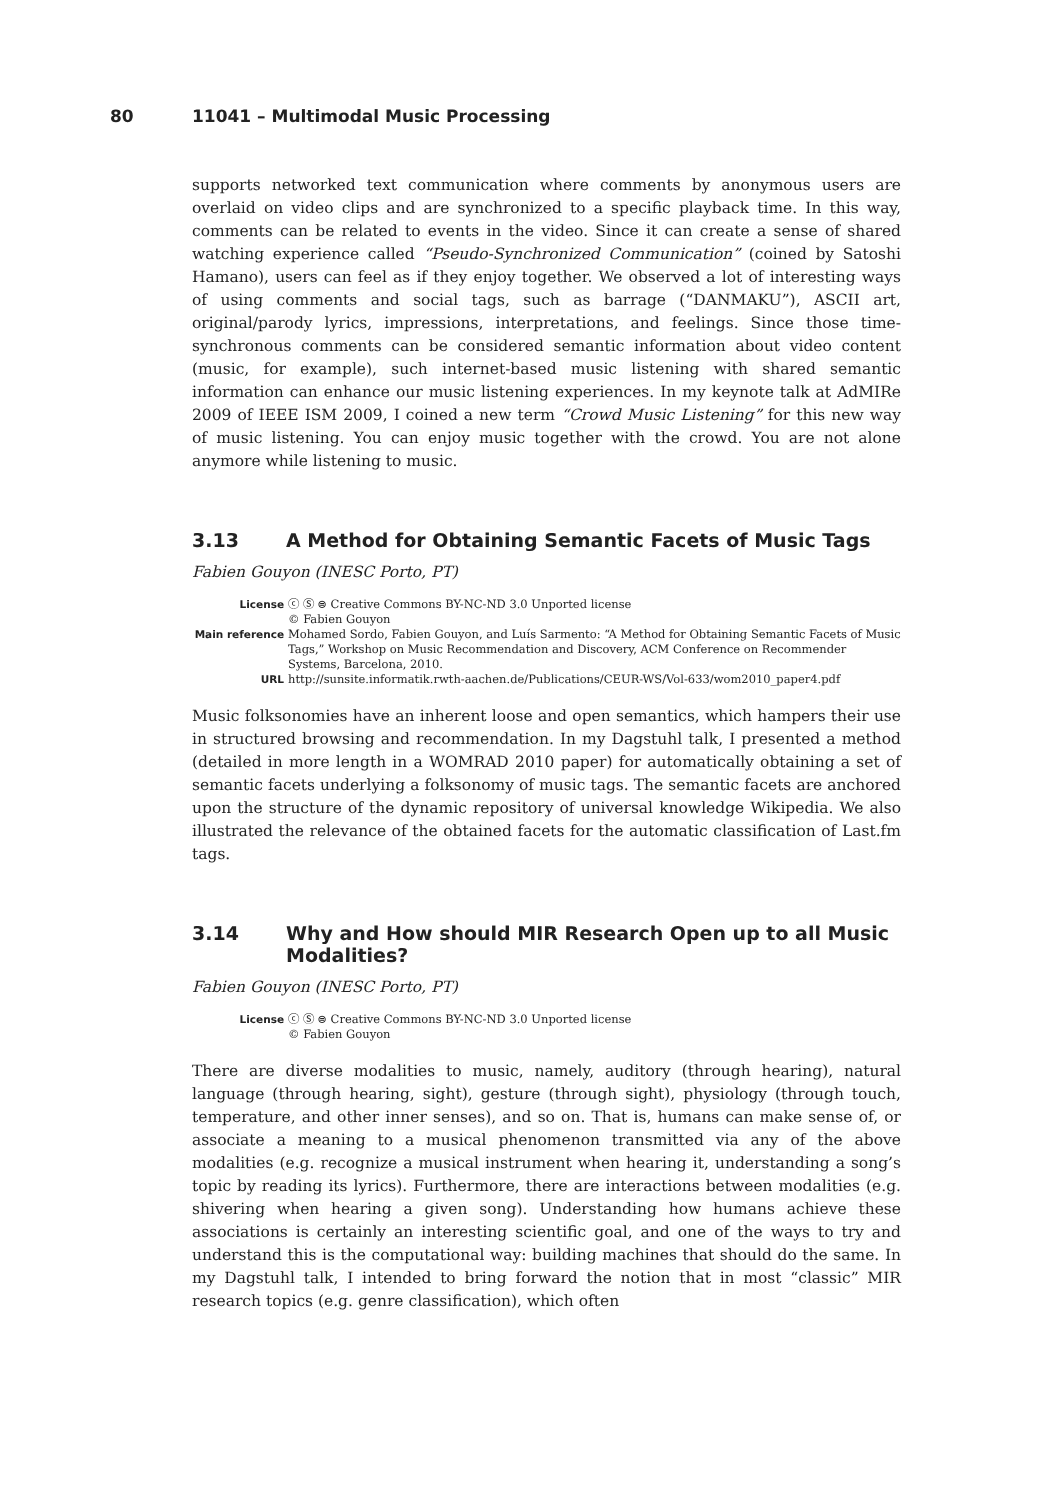80 11041 – Multimodal Music Processing
supports networked text communication where comments by anonymous users are overlaid on video clips and are synchronized to a specific playback time. In this way, comments can be related to events in the video. Since it can create a sense of shared watching experience called “Pseudo-Synchronized Communication” (coined by Satoshi Hamano), users can feel as if they enjoy together. We observed a lot of interesting ways of using comments and social tags, such as barrage (“DANMAKU”), ASCII art, original/parody lyrics, impressions, interpretations, and feelings. Since those time-synchronous comments can be considered semantic information about video content (music, for example), such internet-based music listening with shared semantic information can enhance our music listening experiences. In my keynote talk at AdMIRe 2009 of IEEE ISM 2009, I coined a new term “Crowd Music Listening” for this new way of music listening. You can enjoy music together with the crowd. You are not alone anymore while listening to music.
3.13 A Method for Obtaining Semantic Facets of Music Tags
Fabien Gouyon (INESC Porto, PT)
License ⓒ Ⓢ ⊜ Creative Commons BY-NC-ND 3.0 Unported license
© Fabien Gouyon
Main reference Mohamed Sordo, Fabien Gouyon, and Luís Sarmento: “A Method for Obtaining Semantic Facets of Music Tags,” Workshop on Music Recommendation and Discovery, ACM Conference on Recommender Systems, Barcelona, 2010.
URL http://sunsite.informatik.rwth-aachen.de/Publications/CEUR-WS/Vol-633/wom2010_paper4.pdf
Music folksonomies have an inherent loose and open semantics, which hampers their use in structured browsing and recommendation. In my Dagstuhl talk, I presented a method (detailed in more length in a WOMRAD 2010 paper) for automatically obtaining a set of semantic facets underlying a folksonomy of music tags. The semantic facets are anchored upon the structure of the dynamic repository of universal knowledge Wikipedia. We also illustrated the relevance of the obtained facets for the automatic classification of Last.fm tags.
3.14 Why and How should MIR Research Open up to all Music Modalities?
Fabien Gouyon (INESC Porto, PT)
License ⓒ Ⓢ ⊜ Creative Commons BY-NC-ND 3.0 Unported license
© Fabien Gouyon
There are diverse modalities to music, namely, auditory (through hearing), natural language (through hearing, sight), gesture (through sight), physiology (through touch, temperature, and other inner senses), and so on. That is, humans can make sense of, or associate a meaning to a musical phenomenon transmitted via any of the above modalities (e.g. recognize a musical instrument when hearing it, understanding a song’s topic by reading its lyrics). Furthermore, there are interactions between modalities (e.g. shivering when hearing a given song). Understanding how humans achieve these associations is certainly an interesting scientific goal, and one of the ways to try and understand this is the computational way: building machines that should do the same. In my Dagstuhl talk, I intended to bring forward the notion that in most “classic” MIR research topics (e.g. genre classification), which often